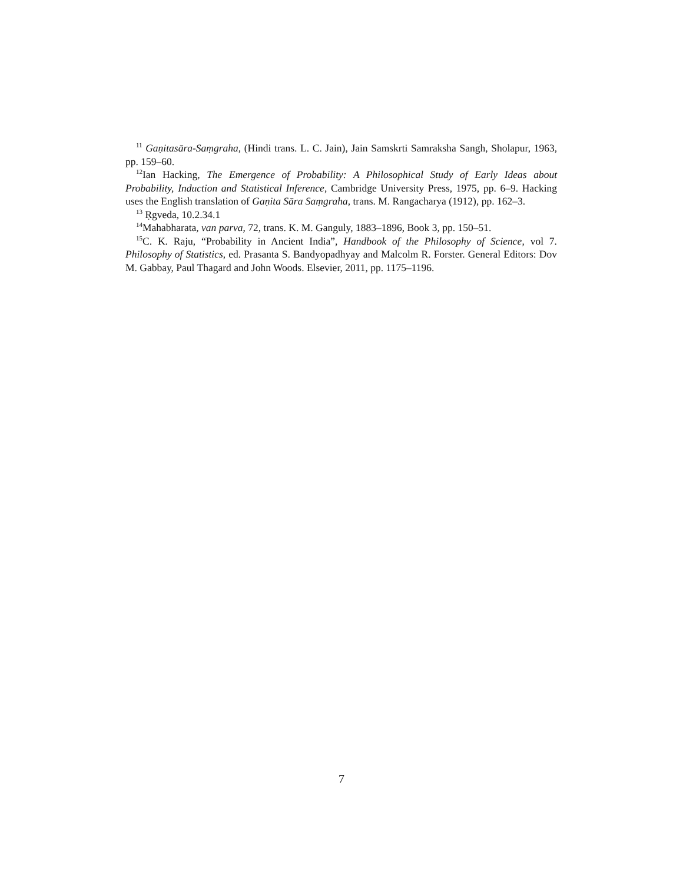<sup>11</sup> Gaṇitasāra-Saṃgraha, (Hindi trans. L. C. Jain), Jain Samskrti Samraksha Sangh, Sholapur, 1963, pp. 159–60.
<sup>12</sup> Ian Hacking, The Emergence of Probability: A Philosophical Study of Early Ideas about Probability, Induction and Statistical Inference, Cambridge University Press, 1975, pp. 6–9. Hacking uses the English translation of Gaṇita Sāra Saṃgraha, trans. M. Rangacharya (1912), pp. 162–3.
<sup>13</sup> Ṛgveda, 10.2.34.1
<sup>14</sup> Mahabharata, van parva, 72, trans. K. M. Ganguly, 1883–1896, Book 3, pp. 150–51.
<sup>15</sup>C. K. Raju, “Probability in Ancient India”, Handbook of the Philosophy of Science, vol 7. Philosophy of Statistics, ed. Prasanta S. Bandyopadhyay and Malcolm R. Forster. General Editors: Dov M. Gabbay, Paul Thagard and John Woods. Elsevier, 2011, pp. 1175–1196.
7